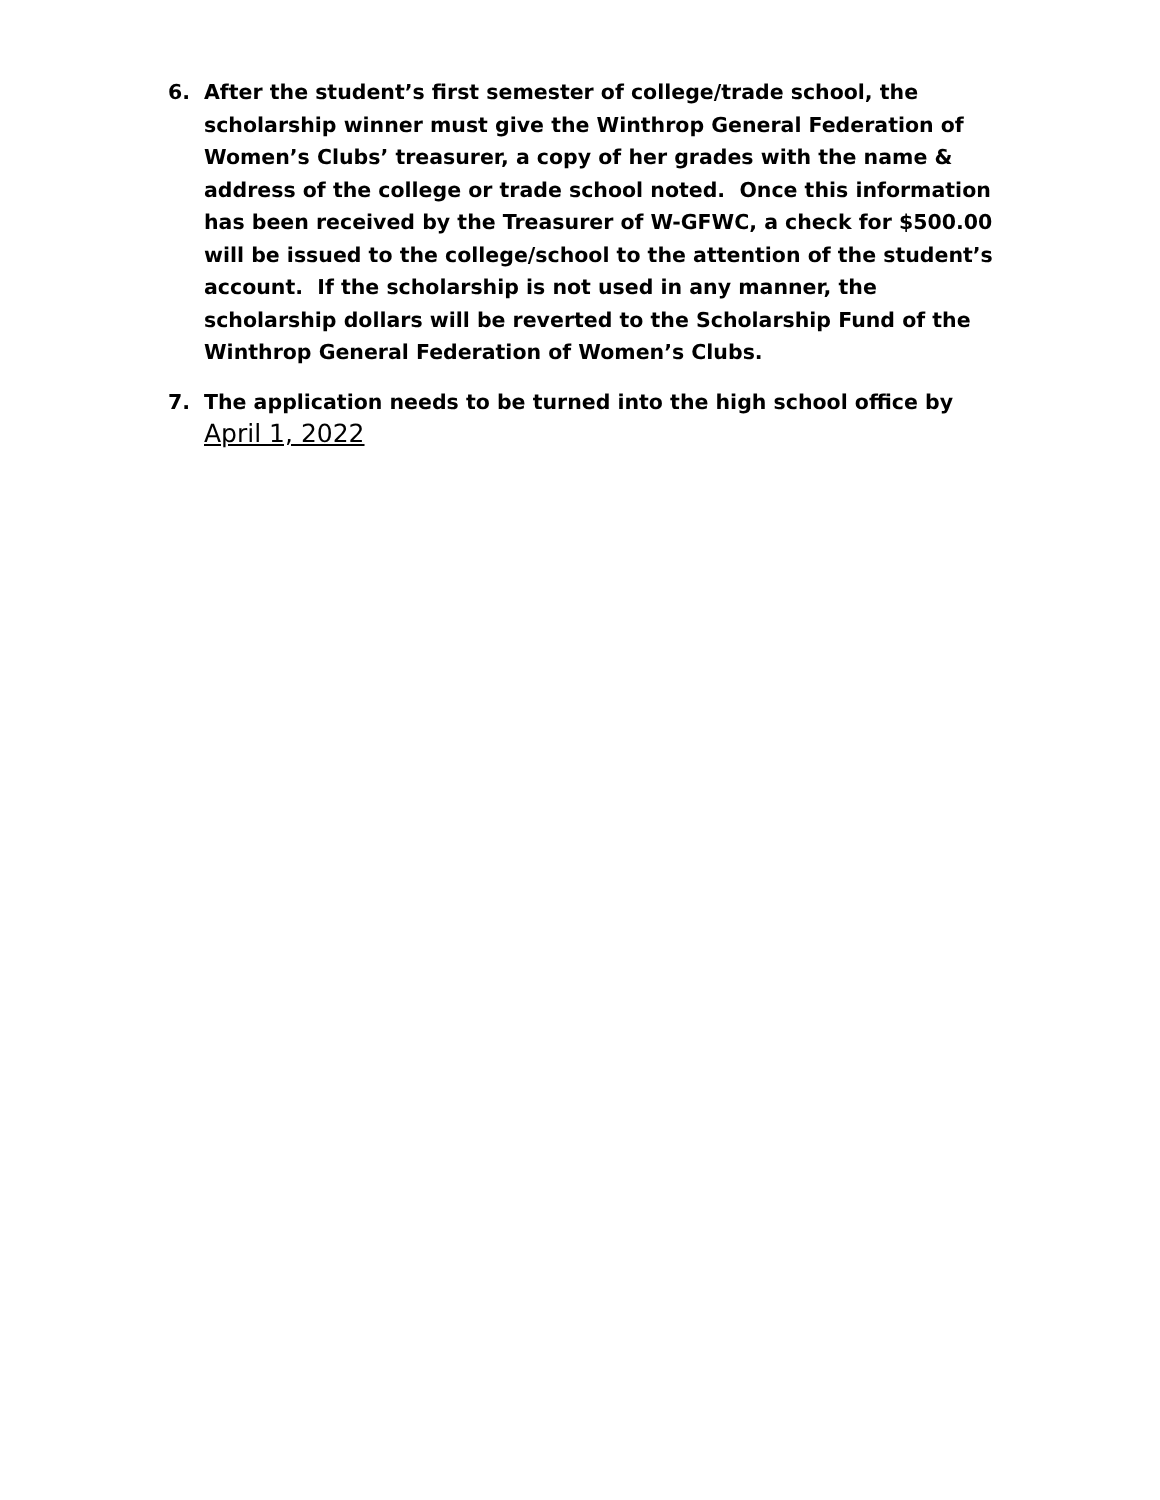6. After the student’s first semester of college/trade school, the scholarship winner must give the Winthrop General Federation of Women’s Clubs’ treasurer, a copy of her grades with the name & address of the college or trade school noted. Once this information has been received by the Treasurer of W-GFWC, a check for $500.00 will be issued to the college/school to the attention of the student’s account. If the scholarship is not used in any manner, the scholarship dollars will be reverted to the Scholarship Fund of the Winthrop General Federation of Women’s Clubs.
7. The application needs to be turned into the high school office by April 1, 2022